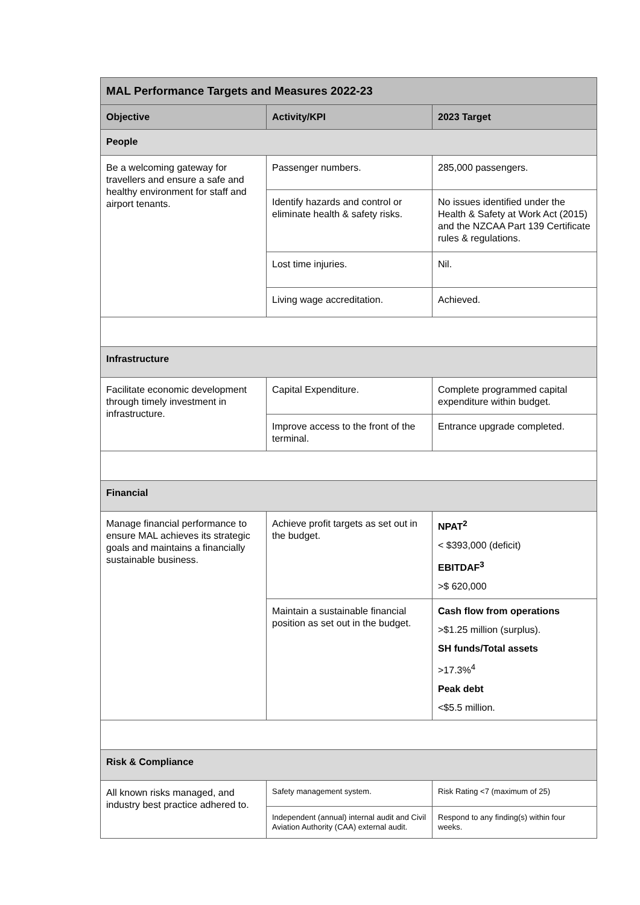| MAL Performance Targets and Measures 2022-23 | | |
| Objective | Activity/KPI | 2023 Target |
| People | | |
| Be a welcoming gateway for travellers and ensure a safe and healthy environment for staff and airport tenants. | Passenger numbers. | 285,000 passengers. |
| | Identify hazards and control or eliminate health & safety risks. | No issues identified under the Health & Safety at Work Act (2015) and the NZCAA Part 139 Certificate rules & regulations. |
| | Lost time injuries. | Nil. |
| | Living wage accreditation. | Achieved. |
| Infrastructure | | |
| Facilitate economic development through timely investment in infrastructure. | Capital Expenditure. | Complete programmed capital expenditure within budget. |
| | Improve access to the front of the terminal. | Entrance upgrade completed. |
| Financial | | |
| Manage financial performance to ensure MAL achieves its strategic goals and maintains a financially sustainable business. | Achieve profit targets as set out in the budget. | NPAT<sup>2</sup> < $393,000 (deficit) EBITDAF<sup>3</sup> >$ 620,000 |
| | Maintain a sustainable financial position as set out in the budget. | Cash flow from operations >$1.25 million (surplus). SH funds/Total assets >17.3%<sup>4</sup> Peak debt <$5.5 million. |
| Risk & Compliance | | |
| All known risks managed, and industry best practice adhered to. | Safety management system. | Risk Rating <7 (maximum of 25) |
| | Independent (annual) internal audit and Civil Aviation Authority (CAA) external audit. | Respond to any finding(s) within four weeks. |